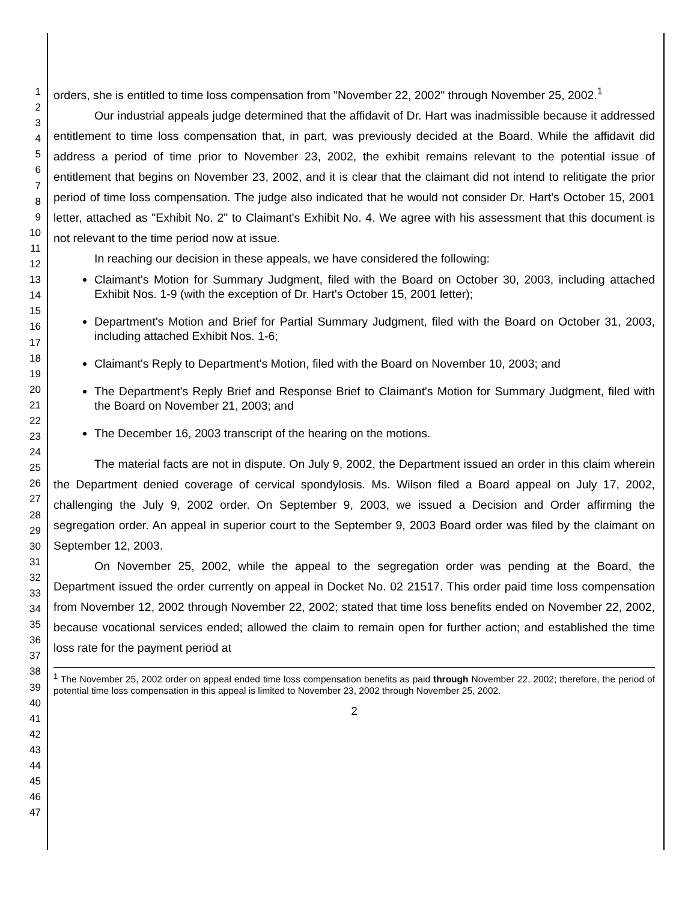1
2
3
4
5
6
7
8
9
10
11
12
13
14
15
16
17
18
19
20
21
22
23
24
25
26
27
28
29
30
31
32
33
34
35
36
37
38
39
40
41
42
43
44
45
46
47
orders, she is entitled to time loss compensation from "November 22, 2002" through November 25, 2002.<sup>1</sup>
Our industrial appeals judge determined that the affidavit of Dr. Hart was inadmissible because it addressed entitlement to time loss compensation that, in part, was previously decided at the Board. While the affidavit did address a period of time prior to November 23, 2002, the exhibit remains relevant to the potential issue of entitlement that begins on November 23, 2002, and it is clear that the claimant did not intend to relitigate the prior period of time loss compensation. The judge also indicated that he would not consider Dr. Hart's October 15, 2001 letter, attached as "Exhibit No. 2" to Claimant's Exhibit No. 4. We agree with his assessment that this document is not relevant to the time period now at issue.
In reaching our decision in these appeals, we have considered the following:
Claimant's Motion for Summary Judgment, filed with the Board on October 30, 2003, including attached Exhibit Nos. 1-9 (with the exception of Dr. Hart's October 15, 2001 letter);
Department's Motion and Brief for Partial Summary Judgment, filed with the Board on October 31, 2003, including attached Exhibit Nos. 1-6;
Claimant's Reply to Department's Motion, filed with the Board on November 10, 2003; and
The Department's Reply Brief and Response Brief to Claimant's Motion for Summary Judgment, filed with the Board on November 21, 2003; and
The December 16, 2003 transcript of the hearing on the motions.
The material facts are not in dispute. On July 9, 2002, the Department issued an order in this claim wherein the Department denied coverage of cervical spondylosis. Ms. Wilson filed a Board appeal on July 17, 2002, challenging the July 9, 2002 order. On September 9, 2003, we issued a Decision and Order affirming the segregation order. An appeal in superior court to the September 9, 2003 Board order was filed by the claimant on September 12, 2003.
On November 25, 2002, while the appeal to the segregation order was pending at the Board, the Department issued the order currently on appeal in Docket No. 02 21517. This order paid time loss compensation from November 12, 2002 through November 22, 2002; stated that time loss benefits ended on November 22, 2002, because vocational services ended; allowed the claim to remain open for further action; and established the time loss rate for the payment period at
<sup>1</sup> The November 25, 2002 order on appeal ended time loss compensation benefits as paid through November 22, 2002; therefore, the period of potential time loss compensation in this appeal is limited to November 23, 2002 through November 25, 2002.
2